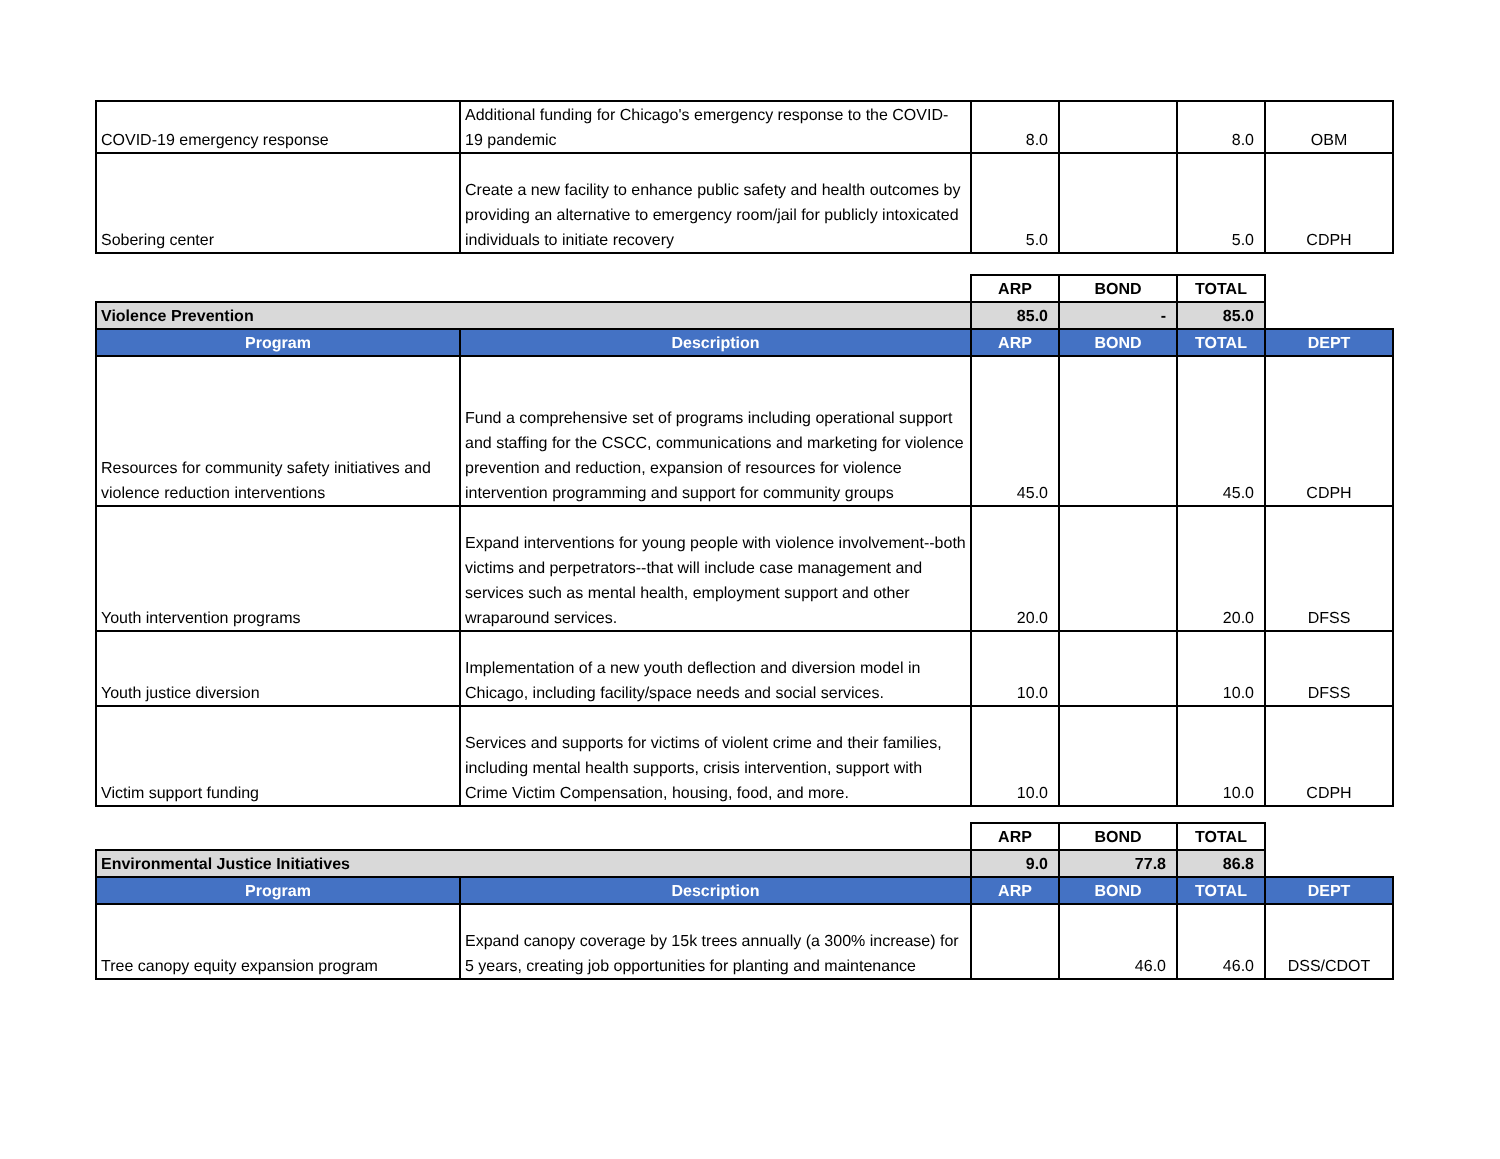| COVID-19 emergency response | Additional funding for Chicago's emergency response to the COVID-19 pandemic | 8.0 | | 8.0 | OBM |
| Sobering center | Create a new facility to enhance public safety and health outcomes by providing an alternative to emergency room/jail for publicly intoxicated individuals to initiate recovery | 5.0 | | 5.0 | CDPH |
| | | ARP | BOND | TOTAL | |
| Violence Prevention | | 85.0 | - | 85.0 | |
| Program | Description | ARP | BOND | TOTAL | DEPT |
| Resources for community safety initiatives and violence reduction interventions | Fund a comprehensive set of programs including operational support and staffing for the CSCC, communications and marketing for violence prevention and reduction, expansion of resources for violence intervention programming and support for community groups | 45.0 | | 45.0 | CDPH |
| Youth intervention programs | Expand interventions for young people with violence involvement--both victims and perpetrators--that will include case management and services such as mental health, employment support and other wraparound services. | 20.0 | | 20.0 | DFSS |
| Youth justice diversion | Implementation of a new youth deflection and diversion model in Chicago, including facility/space needs and social services. | 10.0 | | 10.0 | DFSS |
| Victim support funding | Services and supports for victims of violent crime and their families, including mental health supports, crisis intervention, support with Crime Victim Compensation, housing, food, and more. | 10.0 | | 10.0 | CDPH |
| | | ARP | BOND | TOTAL | |
| Environmental Justice Initiatives | | 9.0 | 77.8 | 86.8 | |
| Program | Description | ARP | BOND | TOTAL | DEPT |
| Tree canopy equity expansion program | Expand canopy coverage by 15k trees annually (a 300% increase) for 5 years, creating job opportunities for planting and maintenance | | 46.0 | 46.0 | DSS/CDOT |